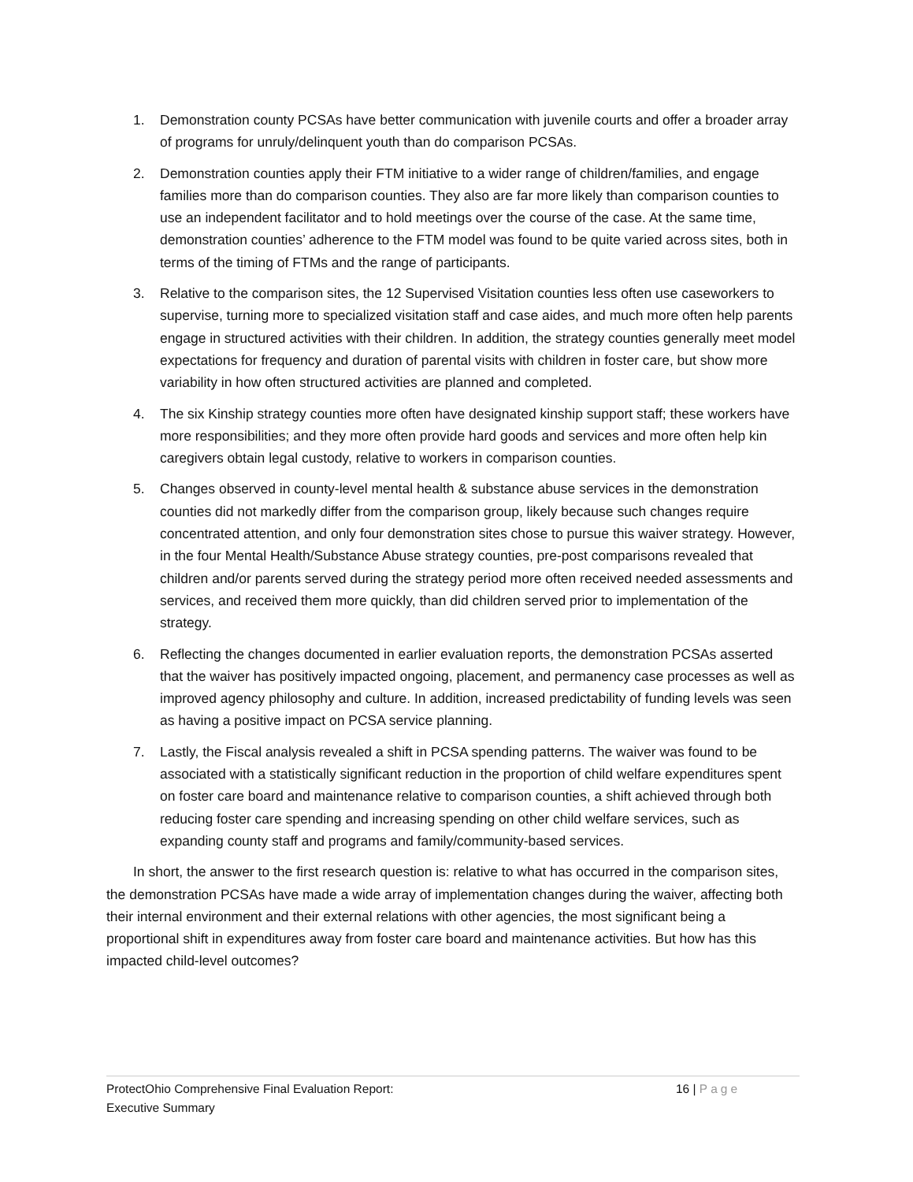1. Demonstration county PCSAs have better communication with juvenile courts and offer a broader array of programs for unruly/delinquent youth than do comparison PCSAs.
2. Demonstration counties apply their FTM initiative to a wider range of children/families, and engage families more than do comparison counties. They also are far more likely than comparison counties to use an independent facilitator and to hold meetings over the course of the case. At the same time, demonstration counties’ adherence to the FTM model was found to be quite varied across sites, both in terms of the timing of FTMs and the range of participants.
3. Relative to the comparison sites, the 12 Supervised Visitation counties less often use caseworkers to supervise, turning more to specialized visitation staff and case aides, and much more often help parents engage in structured activities with their children. In addition, the strategy counties generally meet model expectations for frequency and duration of parental visits with children in foster care, but show more variability in how often structured activities are planned and completed.
4. The six Kinship strategy counties more often have designated kinship support staff; these workers have more responsibilities; and they more often provide hard goods and services and more often help kin caregivers obtain legal custody, relative to workers in comparison counties.
5. Changes observed in county-level mental health & substance abuse services in the demonstration counties did not markedly differ from the comparison group, likely because such changes require concentrated attention, and only four demonstration sites chose to pursue this waiver strategy. However, in the four Mental Health/Substance Abuse strategy counties, pre-post comparisons revealed that children and/or parents served during the strategy period more often received needed assessments and services, and received them more quickly, than did children served prior to implementation of the strategy.
6. Reflecting the changes documented in earlier evaluation reports, the demonstration PCSAs asserted that the waiver has positively impacted ongoing, placement, and permanency case processes as well as improved agency philosophy and culture. In addition, increased predictability of funding levels was seen as having a positive impact on PCSA service planning.
7. Lastly, the Fiscal analysis revealed a shift in PCSA spending patterns. The waiver was found to be associated with a statistically significant reduction in the proportion of child welfare expenditures spent on foster care board and maintenance relative to comparison counties, a shift achieved through both reducing foster care spending and increasing spending on other child welfare services, such as expanding county staff and programs and family/community-based services.
In short, the answer to the first research question is: relative to what has occurred in the comparison sites, the demonstration PCSAs have made a wide array of implementation changes during the waiver, affecting both their internal environment and their external relations with other agencies, the most significant being a proportional shift in expenditures away from foster care board and maintenance activities. But how has this impacted child-level outcomes?
ProtectOhio Comprehensive Final Evaluation Report:
Executive Summary
16 | Page